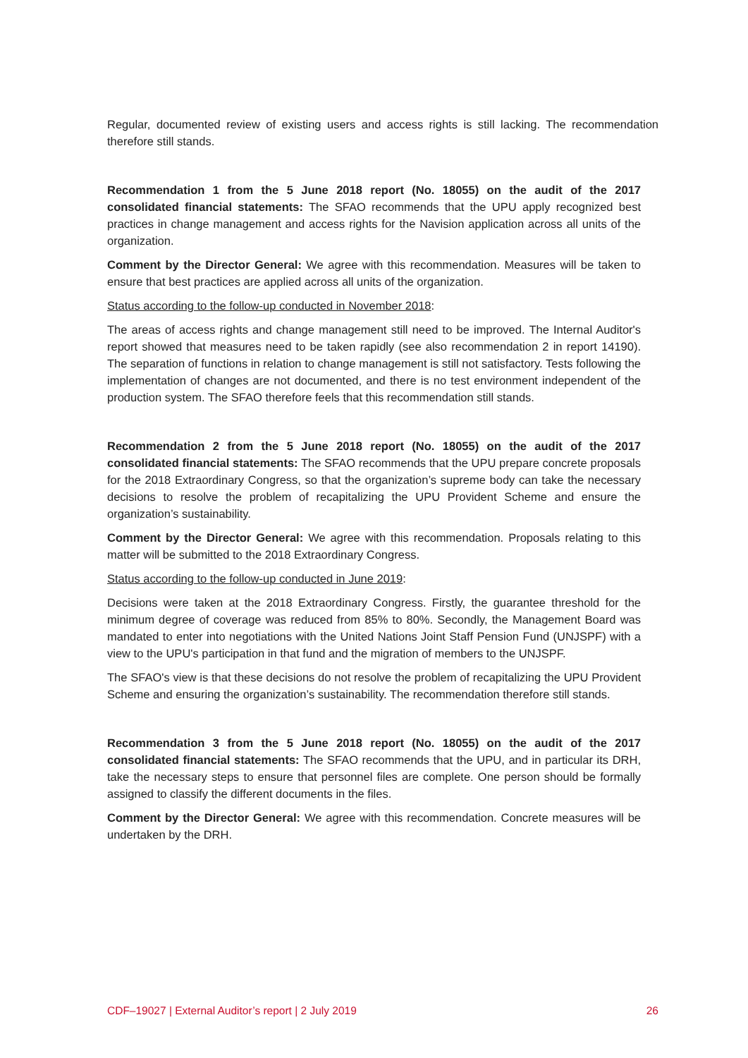Regular, documented review of existing users and access rights is still lacking. The recommendation therefore still stands.
Recommendation 1 from the 5 June 2018 report (No. 18055) on the audit of the 2017 consolidated financial statements: The SFAO recommends that the UPU apply recognized best practices in change management and access rights for the Navision application across all units of the organization.
Comment by the Director General: We agree with this recommendation. Measures will be taken to ensure that best practices are applied across all units of the organization.
Status according to the follow-up conducted in November 2018:
The areas of access rights and change management still need to be improved. The Internal Auditor's report showed that measures need to be taken rapidly (see also recommendation 2 in report 14190). The separation of functions in relation to change management is still not satisfactory. Tests following the implementation of changes are not documented, and there is no test environment independent of the production system. The SFAO therefore feels that this recommendation still stands.
Recommendation 2 from the 5 June 2018 report (No. 18055) on the audit of the 2017 consolidated financial statements: The SFAO recommends that the UPU prepare concrete proposals for the 2018 Extraordinary Congress, so that the organization’s supreme body can take the necessary decisions to resolve the problem of recapitalizing the UPU Provident Scheme and ensure the organization’s sustainability.
Comment by the Director General: We agree with this recommendation. Proposals relating to this matter will be submitted to the 2018 Extraordinary Congress.
Status according to the follow-up conducted in June 2019:
Decisions were taken at the 2018 Extraordinary Congress. Firstly, the guarantee threshold for the minimum degree of coverage was reduced from 85% to 80%. Secondly, the Management Board was mandated to enter into negotiations with the United Nations Joint Staff Pension Fund (UNJSPF) with a view to the UPU's participation in that fund and the migration of members to the UNJSPF.
The SFAO's view is that these decisions do not resolve the problem of recapitalizing the UPU Provident Scheme and ensuring the organization’s sustainability. The recommendation therefore still stands.
Recommendation 3 from the 5 June 2018 report (No. 18055) on the audit of the 2017 consolidated financial statements: The SFAO recommends that the UPU, and in particular its DRH, take the necessary steps to ensure that personnel files are complete. One person should be formally assigned to classify the different documents in the files.
Comment by the Director General: We agree with this recommendation. Concrete measures will be undertaken by the DRH.
CDF–19027 | External Auditor’s report | 2 July 2019 26